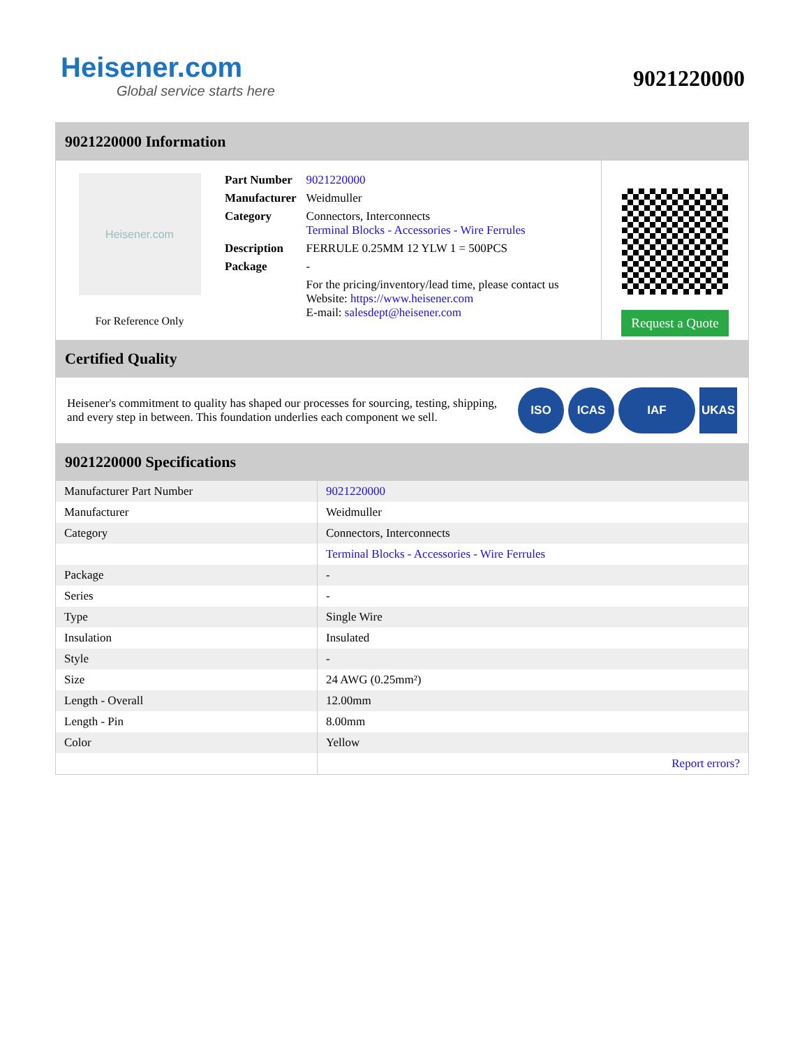Heisener.com
Global service starts here
9021220000
9021220000 Information
Heisener.com
For Reference Only
| Part Number | 9021220000 |
| Manufacturer | Weidmuller |
| Category | Connectors, Interconnects Terminal Blocks - Accessories - Wire Ferrules |
| Description | FERRULE 0.25MM 12 YLW 1 = 500PCS |
| Package | - |
| | For the pricing/inventory/lead time, please contact us Website: https://www.heisener.com E-mail: salesdept@heisener.com |
Request a Quote
Certified Quality
Heisener's commitment to quality has shaped our processes for sourcing, testing, shipping, and every step in between. This foundation underlies each component we sell.
ISO ICAS IAF UKAS
9021220000 Specifications
| Manufacturer Part Number | 9021220000 |
| Manufacturer | Weidmuller |
| Category | Connectors, Interconnects |
| | Terminal Blocks - Accessories - Wire Ferrules |
| Package | - |
| Series | - |
| Type | Single Wire |
| Insulation | Insulated |
| Style | - |
| Size | 24 AWG (0.25mm²) |
| Length - Overall | 12.00mm |
| Length - Pin | 8.00mm |
| Color | Yellow |
| | Report errors? |